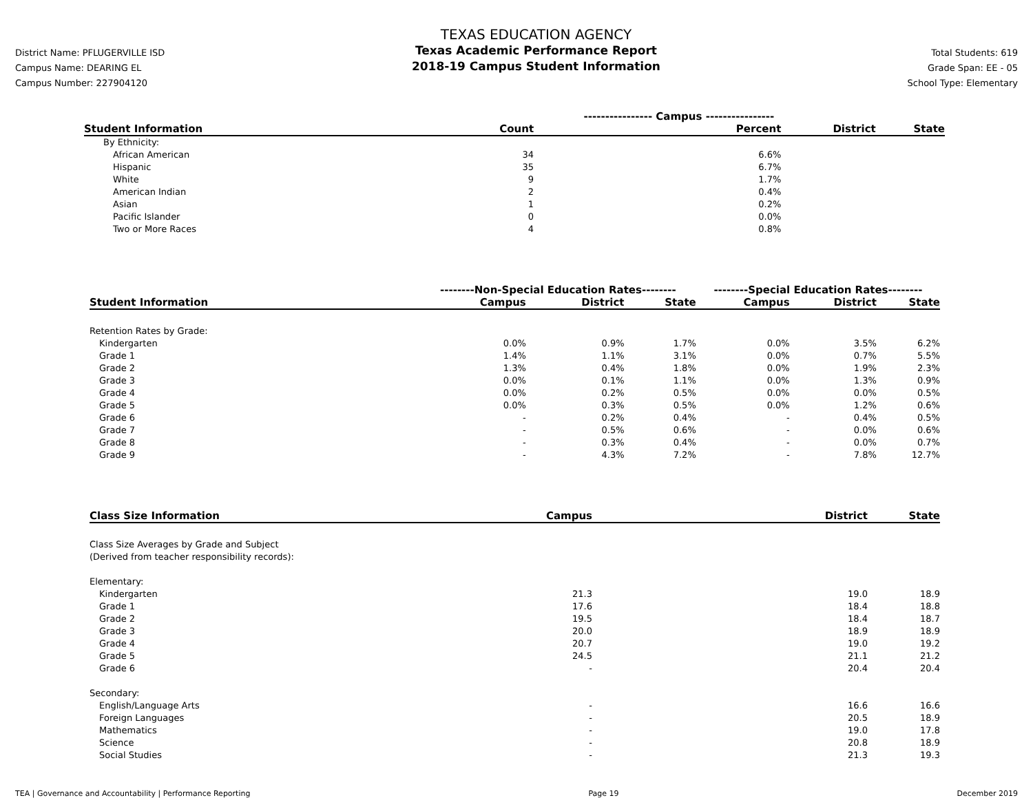District Name: PFLUGERVILLE ISD
Campus Name: DEARING EL
Campus Number: 227904120
TEXAS EDUCATION AGENCY
Texas Academic Performance Report
2018-19 Campus Student Information
Total Students: 619
Grade Span: EE - 05
School Type: Elementary
| | ---------------- Campus ---------------- | | | |
| --- | --- | --- | --- | --- |
| Student Information | Count | Percent | District | State |
| By Ethnicity: | | | | |
| African American | 34 | 6.6% | | |
| Hispanic | 35 | 6.7% | | |
| White | 9 | 1.7% | | |
| American Indian | 2 | 0.4% | | |
| Asian | 1 | 0.2% | | |
| Pacific Islander | 0 | 0.0% | | |
| Two or More Races | 4 | 0.8% | | |
| | --------Non-Special Education Rates-------- | | | --------Special Education Rates-------- | | |
| --- | --- | --- | --- | --- | --- | --- |
| Student Information | Campus | District | State | Campus | District | State |
| Retention Rates by Grade: | | | | | | |
| Kindergarten | 0.0% | 0.9% | 1.7% | 0.0% | 3.5% | 6.2% |
| Grade 1 | 1.4% | 1.1% | 3.1% | 0.0% | 0.7% | 5.5% |
| Grade 2 | 1.3% | 0.4% | 1.8% | 0.0% | 1.9% | 2.3% |
| Grade 3 | 0.0% | 0.1% | 1.1% | 0.0% | 1.3% | 0.9% |
| Grade 4 | 0.0% | 0.2% | 0.5% | 0.0% | 0.0% | 0.5% |
| Grade 5 | 0.0% | 0.3% | 0.5% | 0.0% | 1.2% | 0.6% |
| Grade 6 | - | 0.2% | 0.4% | - | 0.4% | 0.5% |
| Grade 7 | - | 0.5% | 0.6% | - | 0.0% | 0.6% |
| Grade 8 | - | 0.3% | 0.4% | - | 0.0% | 0.7% |
| Grade 9 | - | 4.3% | 7.2% | - | 7.8% | 12.7% |
| Class Size Information | Campus | District | State |
| --- | --- | --- | --- |
| Class Size Averages by Grade and Subject (Derived from teacher responsibility records): | | | |
| Elementary: | | | |
| Kindergarten | 21.3 | 19.0 | 18.9 |
| Grade 1 | 17.6 | 18.4 | 18.8 |
| Grade 2 | 19.5 | 18.4 | 18.7 |
| Grade 3 | 20.0 | 18.9 | 18.9 |
| Grade 4 | 20.7 | 19.0 | 19.2 |
| Grade 5 | 24.5 | 21.1 | 21.2 |
| Grade 6 | - | 20.4 | 20.4 |
| Secondary: | | | |
| English/Language Arts | - | 16.6 | 16.6 |
| Foreign Languages | - | 20.5 | 18.9 |
| Mathematics | - | 19.0 | 17.8 |
| Science | - | 20.8 | 18.9 |
| Social Studies | - | 21.3 | 19.3 |
TEA | Governance and Accountability | Performance Reporting Page 19 December 2019